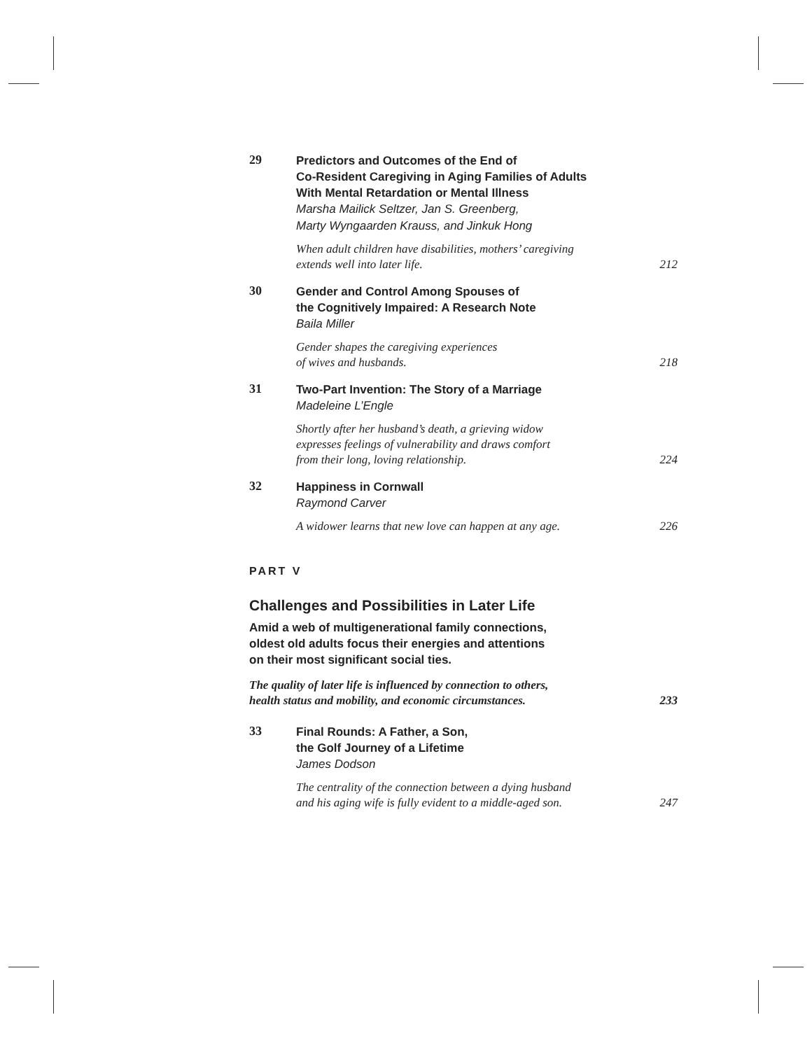29
Predictors and Outcomes of the End of
Co-Resident Caregiving in Aging Families of Adults
With Mental Retardation or Mental Illness
Marsha Mailick Seltzer, Jan S. Greenberg,
Marty Wyngaarden Krauss, and Jinkuk Hong
When adult children have disabilities, mothers’ caregiving
extends well into later life. 212
30
Gender and Control Among Spouses of
the Cognitively Impaired: A Research Note
Baila Miller
Gender shapes the caregiving experiences
of wives and husbands. 218
31
Two-Part Invention: The Story of a Marriage
Madeleine L’Engle
Shortly after her husband’s death, a grieving widow
expresses feelings of vulnerability and draws comfort
from their long, loving relationship. 224
32
Happiness in Cornwall
Raymond Carver
A widower learns that new love can happen at any age. 226
PART V
Challenges and Possibilities in Later Life
Amid a web of multigenerational family connections,
oldest old adults focus their energies and attentions
on their most significant social ties.
The quality of later life is influenced by connection to others,
health status and mobility, and economic circumstances. 233
33
Final Rounds: A Father, a Son,
the Golf Journey of a Lifetime
James Dodson
The centrality of the connection between a dying husband
and his aging wife is fully evident to a middle-aged son. 247